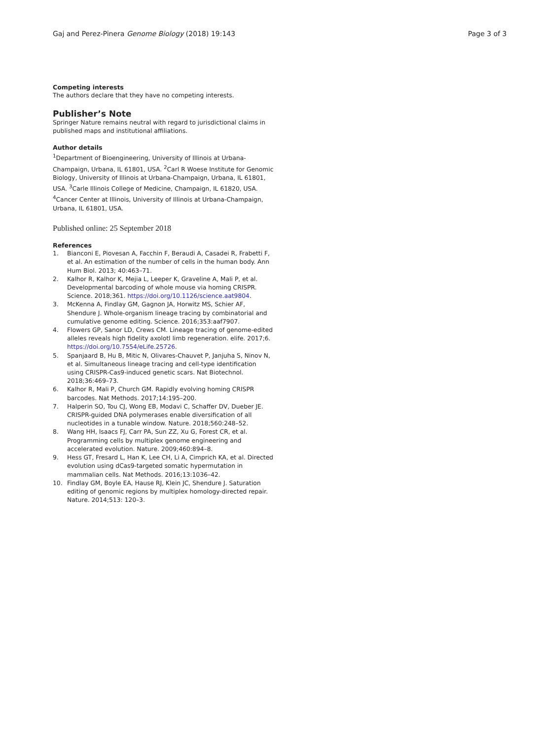Gaj and Perez-Pinera Genome Biology (2018) 19:143 Page 3 of 3
Competing interests
The authors declare that they have no competing interests.
Publisher’s Note
Springer Nature remains neutral with regard to jurisdictional claims in published maps and institutional affiliations.
Author details
<sup>1</sup> Department of Bioengineering, University of Illinois at Urbana-Champaign, Urbana, IL 61801, USA. <sup>2</sup>Carl R Woese Institute for Genomic Biology, University of Illinois at Urbana-Champaign, Urbana, IL 61801, USA. <sup>3</sup>Carle Illinois College of Medicine, Champaign, IL 61820, USA. <sup>4</sup>Cancer Center at Illinois, University of Illinois at Urbana-Champaign, Urbana, IL 61801, USA.
Published online: 25 September 2018
References
1. Bianconi E, Piovesan A, Facchin F, Beraudi A, Casadei R, Frabetti F, et al. An estimation of the number of cells in the human body. Ann Hum Biol. 2013; 40:463–71.
2. Kalhor R, Kalhor K, Mejia L, Leeper K, Graveline A, Mali P, et al. Developmental barcoding of whole mouse via homing CRISPR. Science. 2018;361. https://doi.org/10.1126/science.aat9804.
3. McKenna A, Findlay GM, Gagnon JA, Horwitz MS, Schier AF, Shendure J. Whole-organism lineage tracing by combinatorial and cumulative genome editing. Science. 2016;353:aaf7907.
4. Flowers GP, Sanor LD, Crews CM. Lineage tracing of genome-edited alleles reveals high fidelity axolotl limb regeneration. elife. 2017;6. https://doi.org/10.7554/eLife.25726.
5. Spanjaard B, Hu B, Mitic N, Olivares-Chauvet P, Janjuha S, Ninov N, et al. Simultaneous lineage tracing and cell-type identification using CRISPR-Cas9-induced genetic scars. Nat Biotechnol. 2018;36:469–73.
6. Kalhor R, Mali P, Church GM. Rapidly evolving homing CRISPR barcodes. Nat Methods. 2017;14:195–200.
7. Halperin SO, Tou CJ, Wong EB, Modavi C, Schaffer DV, Dueber JE. CRISPR-guided DNA polymerases enable diversification of all nucleotides in a tunable window. Nature. 2018;560:248–52.
8. Wang HH, Isaacs FJ, Carr PA, Sun ZZ, Xu G, Forest CR, et al. Programming cells by multiplex genome engineering and accelerated evolution. Nature. 2009;460:894–8.
9. Hess GT, Fresard L, Han K, Lee CH, Li A, Cimprich KA, et al. Directed evolution using dCas9-targeted somatic hypermutation in mammalian cells. Nat Methods. 2016;13:1036–42.
10. Findlay GM, Boyle EA, Hause RJ, Klein JC, Shendure J. Saturation editing of genomic regions by multiplex homology-directed repair. Nature. 2014;513: 120–3.